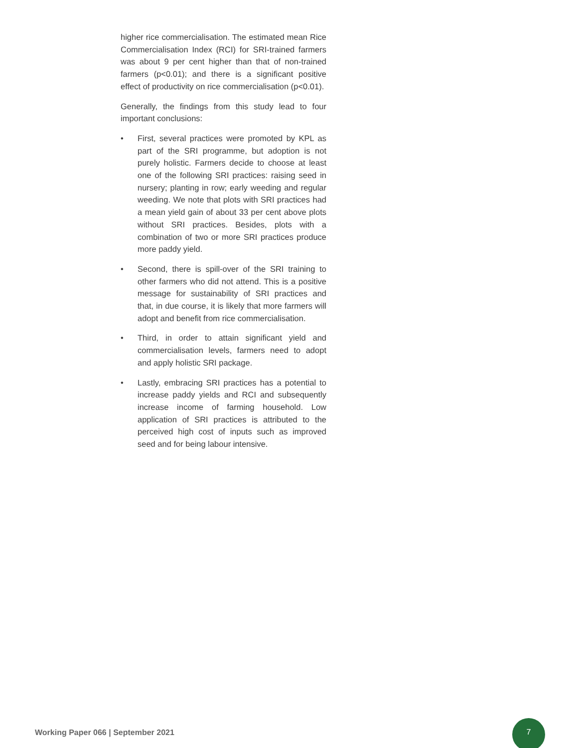higher rice commercialisation. The estimated mean Rice Commercialisation Index (RCI) for SRI-trained farmers was about 9 per cent higher than that of non-trained farmers (p<0.01); and there is a significant positive effect of productivity on rice commercialisation (p<0.01).
Generally, the findings from this study lead to four important conclusions:
• First, several practices were promoted by KPL as part of the SRI programme, but adoption is not purely holistic. Farmers decide to choose at least one of the following SRI practices: raising seed in nursery; planting in row; early weeding and regular weeding. We note that plots with SRI practices had a mean yield gain of about 33 per cent above plots without SRI practices. Besides, plots with a combination of two or more SRI practices produce more paddy yield.
• Second, there is spill-over of the SRI training to other farmers who did not attend. This is a positive message for sustainability of SRI practices and that, in due course, it is likely that more farmers will adopt and benefit from rice commercialisation.
• Third, in order to attain significant yield and commercialisation levels, farmers need to adopt and apply holistic SRI package.
• Lastly, embracing SRI practices has a potential to increase paddy yields and RCI and subsequently increase income of farming household. Low application of SRI practices is attributed to the perceived high cost of inputs such as improved seed and for being labour intensive.
Working Paper 066 | September 2021
7